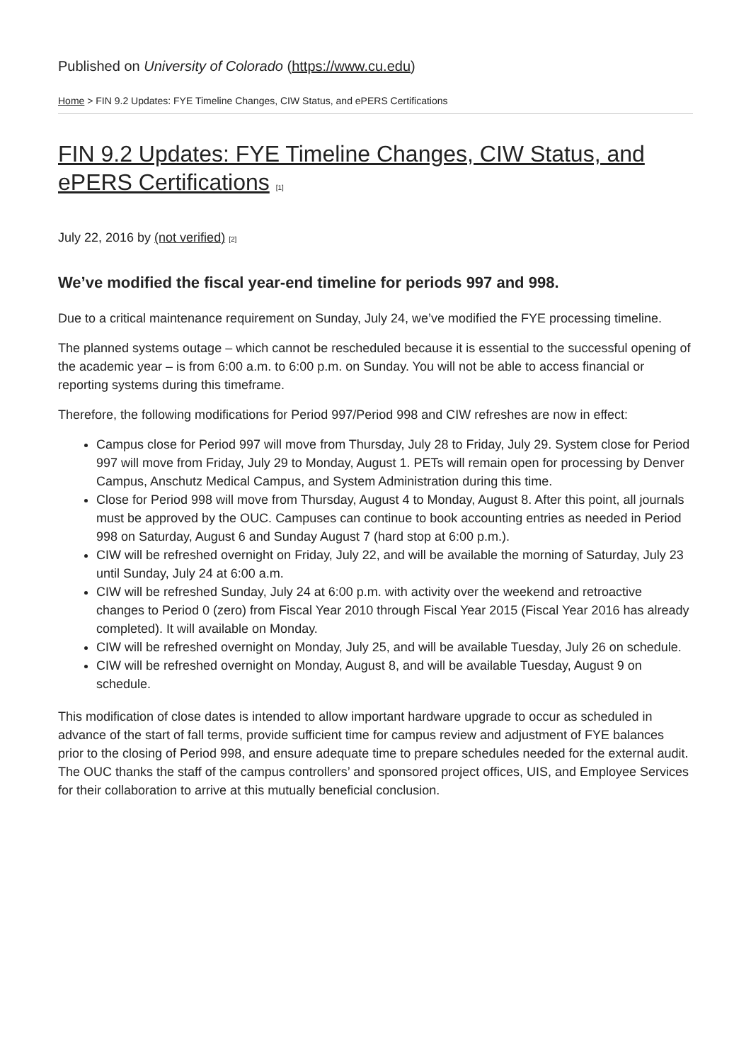Published on University of Colorado (https://www.cu.edu)
Home > FIN 9.2 Updates: FYE Timeline Changes, CIW Status, and ePERS Certifications
FIN 9.2 Updates: FYE Timeline Changes, CIW Status, and ePERS Certifications [1]
July 22, 2016 by (not verified) [2]
We’ve modified the fiscal year-end timeline for periods 997 and 998.
Due to a critical maintenance requirement on Sunday, July 24, we’ve modified the FYE processing timeline.
The planned systems outage – which cannot be rescheduled because it is essential to the successful opening of the academic year – is from 6:00 a.m. to 6:00 p.m. on Sunday. You will not be able to access financial or reporting systems during this timeframe.
Therefore, the following modifications for Period 997/Period 998 and CIW refreshes are now in effect:
Campus close for Period 997 will move from Thursday, July 28 to Friday, July 29. System close for Period 997 will move from Friday, July 29 to Monday, August 1. PETs will remain open for processing by Denver Campus, Anschutz Medical Campus, and System Administration during this time.
Close for Period 998 will move from Thursday, August 4 to Monday, August 8. After this point, all journals must be approved by the OUC. Campuses can continue to book accounting entries as needed in Period 998 on Saturday, August 6 and Sunday August 7 (hard stop at 6:00 p.m.).
CIW will be refreshed overnight on Friday, July 22, and will be available the morning of Saturday, July 23 until Sunday, July 24 at 6:00 a.m.
CIW will be refreshed Sunday, July 24 at 6:00 p.m. with activity over the weekend and retroactive changes to Period 0 (zero) from Fiscal Year 2010 through Fiscal Year 2015 (Fiscal Year 2016 has already completed). It will available on Monday.
CIW will be refreshed overnight on Monday, July 25, and will be available Tuesday, July 26 on schedule.
CIW will be refreshed overnight on Monday, August 8, and will be available Tuesday, August 9 on schedule.
This modification of close dates is intended to allow important hardware upgrade to occur as scheduled in advance of the start of fall terms, provide sufficient time for campus review and adjustment of FYE balances prior to the closing of Period 998, and ensure adequate time to prepare schedules needed for the external audit. The OUC thanks the staff of the campus controllers’ and sponsored project offices, UIS, and Employee Services for their collaboration to arrive at this mutually beneficial conclusion.